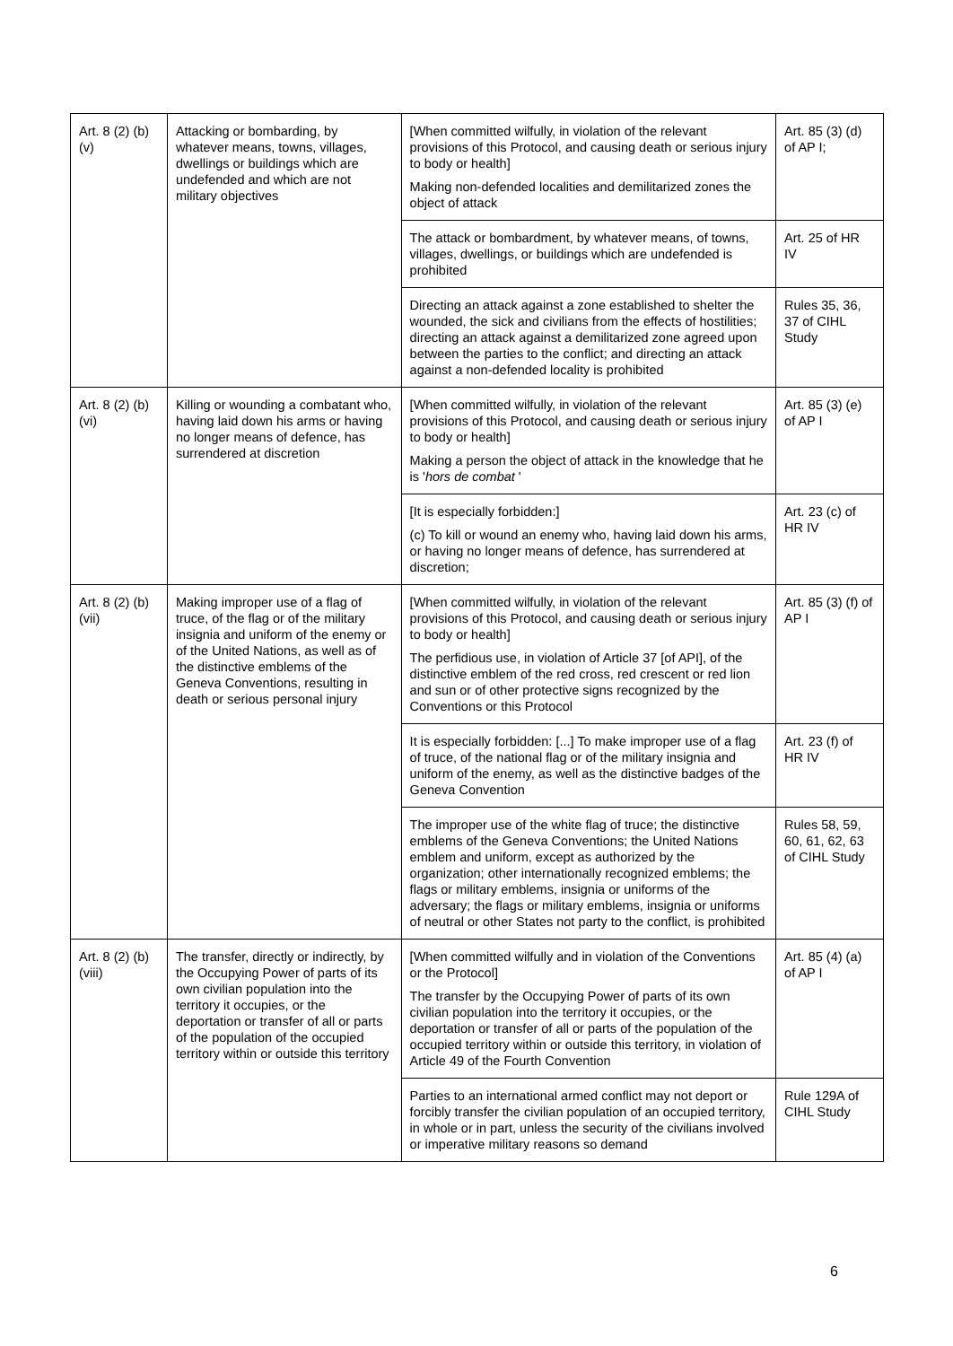| Art. 8 (2) (b) (v) | Attacking or bombarding, by whatever means, towns, villages, dwellings or buildings which are undefended and which are not military objectives | [When committed wilfully, in violation of the relevant provisions of this Protocol, and causing death or serious injury to body or health] Making non-defended localities and demilitarized zones the object of attack | Art. 85 (3) (d) of AP I; |
| | | The attack or bombardment, by whatever means, of towns, villages, dwellings, or buildings which are undefended is prohibited | Art. 25 of HR IV |
| | | Directing an attack against a zone established to shelter the wounded, the sick and civilians from the effects of hostilities; directing an attack against a demilitarized zone agreed upon between the parties to the conflict; and directing an attack against a non-defended locality is prohibited | Rules 35, 36, 37 of CIHL Study |
| Art. 8 (2) (b) (vi) | Killing or wounding a combatant who, having laid down his arms or having no longer means of defence, has surrendered at discretion | [When committed wilfully, in violation of the relevant provisions of this Protocol, and causing death or serious injury to body or health] Making a person the object of attack in the knowledge that he is ' hors de combat ' | Art. 85 (3) (e) of AP I |
| | | [It is especially forbidden:] (c) To kill or wound an enemy who, having laid down his arms, or having no longer means of defence, has surrendered at discretion; | Art. 23 (c) of HR IV |
| Art. 8 (2) (b) (vii) | Making improper use of a flag of truce, of the flag or of the military insignia and uniform of the enemy or of the United Nations, as well as of the distinctive emblems of the Geneva Conventions, resulting in death or serious personal injury | [When committed wilfully, in violation of the relevant provisions of this Protocol, and causing death or serious injury to body or health] The perfidious use, in violation of Article 37 [of API], of the distinctive emblem of the red cross, red crescent or red lion and sun or of other protective signs recognized by the Conventions or this Protocol | Art. 85 (3) (f) of AP I |
| | | It is especially forbidden: [...] To make improper use of a flag of truce, of the national flag or of the military insignia and uniform of the enemy, as well as the distinctive badges of the Geneva Convention | Art. 23 (f) of HR IV |
| | | The improper use of the white flag of truce; the distinctive emblems of the Geneva Conventions; the United Nations emblem and uniform, except as authorized by the organization; other internationally recognized emblems; the flags or military emblems, insignia or uniforms of the adversary; the flags or military emblems, insignia or uniforms of neutral or other States not party to the conflict, is prohibited | Rules 58, 59, 60, 61, 62, 63 of CIHL Study |
| Art. 8 (2) (b) (viii) | The transfer, directly or indirectly, by the Occupying Power of parts of its own civilian population into the territory it occupies, or the deportation or transfer of all or parts of the population of the occupied territory within or outside this territory | [When committed wilfully and in violation of the Conventions or the Protocol] The transfer by the Occupying Power of parts of its own civilian population into the territory it occupies, or the deportation or transfer of all or parts of the population of the occupied territory within or outside this territory, in violation of Article 49 of the Fourth Convention | Art. 85 (4) (a) of AP I |
| | | Parties to an international armed conflict may not deport or forcibly transfer the civilian population of an occupied territory, in whole or in part, unless the security of the civilians involved or imperative military reasons so demand | Rule 129A of CIHL Study |
6